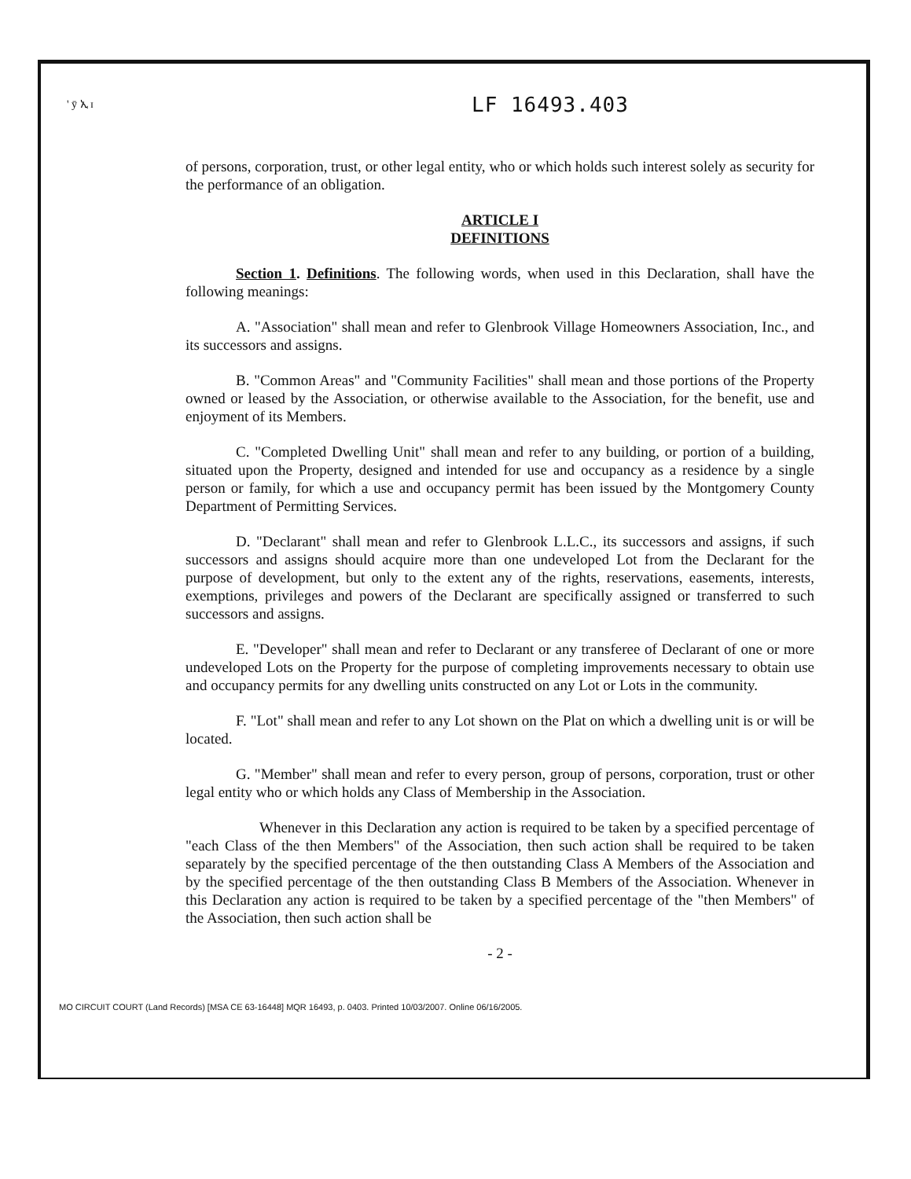' ȳ ኢ ɪ LF 16493.403
of persons, corporation, trust, or other legal entity, who or which holds such interest solely as security for the performance of an obligation.
ARTICLE I
DEFINITIONS
Section 1. Definitions. The following words, when used in this Declaration, shall have the following meanings:
A. "Association" shall mean and refer to Glenbrook Village Homeowners Association, Inc., and its successors and assigns.
B. "Common Areas" and "Community Facilities" shall mean and those portions of the Property owned or leased by the Association, or otherwise available to the Association, for the benefit, use and enjoyment of its Members.
C. "Completed Dwelling Unit" shall mean and refer to any building, or portion of a building, situated upon the Property, designed and intended for use and occupancy as a residence by a single person or family, for which a use and occupancy permit has been issued by the Montgomery County Department of Permitting Services.
D. "Declarant" shall mean and refer to Glenbrook L.L.C., its successors and assigns, if such successors and assigns should acquire more than one undeveloped Lot from the Declarant for the purpose of development, but only to the extent any of the rights, reservations, easements, interests, exemptions, privileges and powers of the Declarant are specifically assigned or transferred to such successors and assigns.
E. "Developer" shall mean and refer to Declarant or any transferee of Declarant of one or more undeveloped Lots on the Property for the purpose of completing improvements necessary to obtain use and occupancy permits for any dwelling units constructed on any Lot or Lots in the community.
F. "Lot" shall mean and refer to any Lot shown on the Plat on which a dwelling unit is or will be located.
G. "Member" shall mean and refer to every person, group of persons, corporation, trust or other legal entity who or which holds any Class of Membership in the Association.
Whenever in this Declaration any action is required to be taken by a specified percentage of "each Class of the then Members" of the Association, then such action shall be required to be taken separately by the specified percentage of the then outstanding Class A Members of the Association and by the specified percentage of the then outstanding Class B Members of the Association. Whenever in this Declaration any action is required to be taken by a specified percentage of the "then Members" of the Association, then such action shall be
- 2 -
MO CIRCUIT COURT (Land Records) [MSA CE 63-16448] MQR 16493, p. 0403. Printed 10/03/2007. Online 06/16/2005.